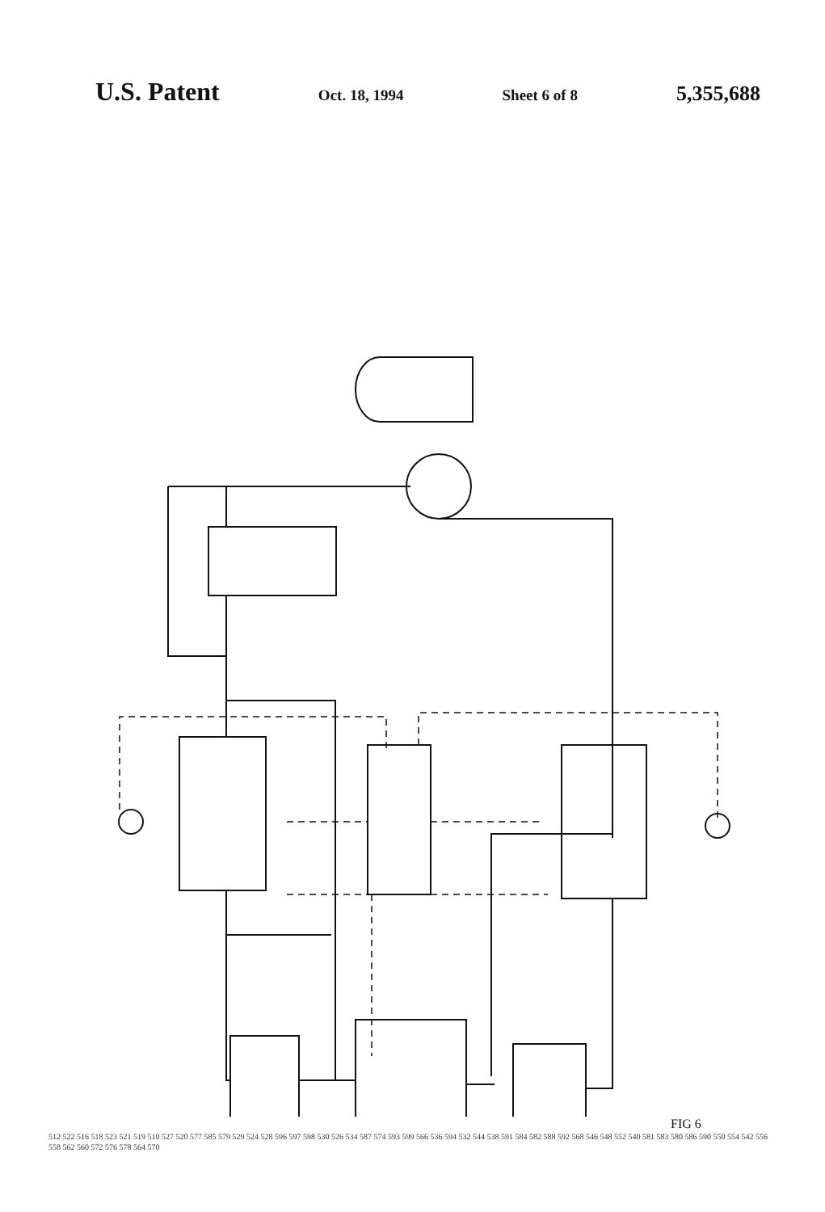U.S. Patent Oct. 18, 1994 Sheet 6 of 8 5,355,688
512 522 516 518 523 521 519 510 527 520 577 585 579 529 524 528 596 597 598 530 526 534 587 574 593 599 566 536 594 532 544 538 591 584 582 588 592 568 546 548 552 540 581 583 580 586 590 550 554 542 556 558 562 560 572 576 578 564 570 FIG 6
FIG 6
512 522 516 518 523 521 519 510 527 520 577 585 579 529 524 528 596 597 598 530 526 534 587 574 593 599 566 536 594 532 544 538 591 584 582 588 592 568 546 548 552 540 581 583 580 586 590 550 554 542 556 558 562 560 572 576 578 564 570